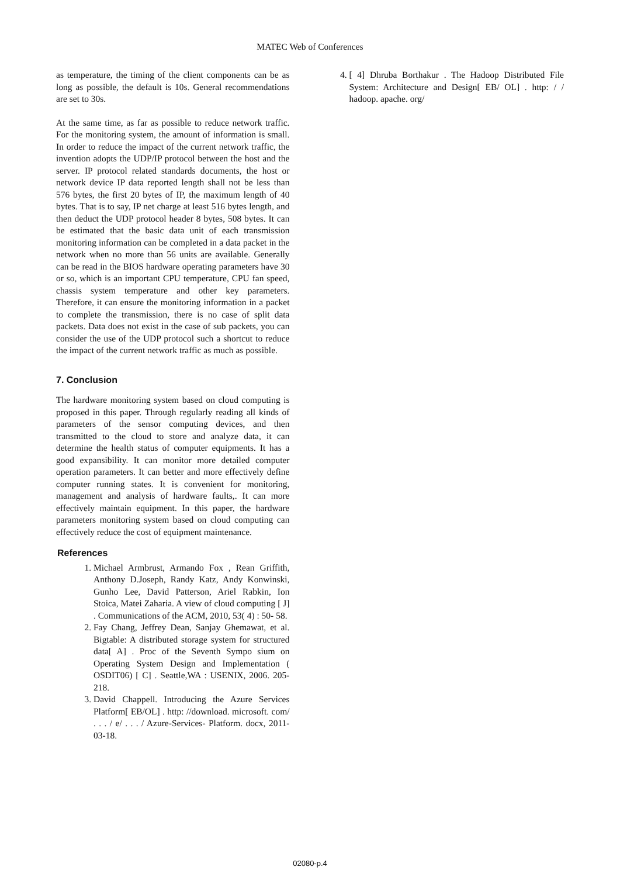MATEC Web of Conferences
as temperature, the timing of the client components can be as long as possible, the default is 10s. General recommendations are set to 30s.
At the same time, as far as possible to reduce network traffic. For the monitoring system, the amount of information is small. In order to reduce the impact of the current network traffic, the invention adopts the UDP/IP protocol between the host and the server. IP protocol related standards documents, the host or network device IP data reported length shall not be less than 576 bytes, the first 20 bytes of IP, the maximum length of 40 bytes. That is to say, IP net charge at least 516 bytes length, and then deduct the UDP protocol header 8 bytes, 508 bytes. It can be estimated that the basic data unit of each transmission monitoring information can be completed in a data packet in the network when no more than 56 units are available. Generally can be read in the BIOS hardware operating parameters have 30 or so, which is an important CPU temperature, CPU fan speed, chassis system temperature and other key parameters. Therefore, it can ensure the monitoring information in a packet to complete the transmission, there is no case of split data packets. Data does not exist in the case of sub packets, you can consider the use of the UDP protocol such a shortcut to reduce the impact of the current network traffic as much as possible.
7. Conclusion
The hardware monitoring system based on cloud computing is proposed in this paper. Through regularly reading all kinds of parameters of the sensor computing devices, and then transmitted to the cloud to store and analyze data, it can determine the health status of computer equipments. It has a good expansibility. It can monitor more detailed computer operation parameters. It can better and more effectively define computer running states. It is convenient for monitoring, management and analysis of hardware faults,. It can more effectively maintain equipment. In this paper, the hardware parameters monitoring system based on cloud computing can effectively reduce the cost of equipment maintenance.
References
1. Michael Armbrust, Armando Fox , Rean Griffith, Anthony D.Joseph, Randy Katz, Andy Konwinski, Gunho Lee, David Patterson, Ariel Rabkin, Ion Stoica, Matei Zaharia. A view of cloud computing [ J] . Communications of the ACM, 2010, 53( 4) : 50- 58.
2. Fay Chang, Jeffrey Dean, Sanjay Ghemawat, et al. Bigtable: A distributed storage system for structured data[ A] . Proc of the Seventh Sympo sium on Operating System Design and Implementation ( OSDIT06) [ C] . Seattle,WA : USENIX, 2006. 205-218.
3. David Chappell. Introducing the Azure Services Platform[ EB/OL] . http: //download. microsoft. com/ . . . / e/ . . . / Azure-Services- Platform. docx, 2011-03-18.
4. [ 4] Dhruba Borthakur . The Hadoop Distributed File System: Architecture and Design[ EB/ OL] . http: / / hadoop. apache. org/
02080-p.4